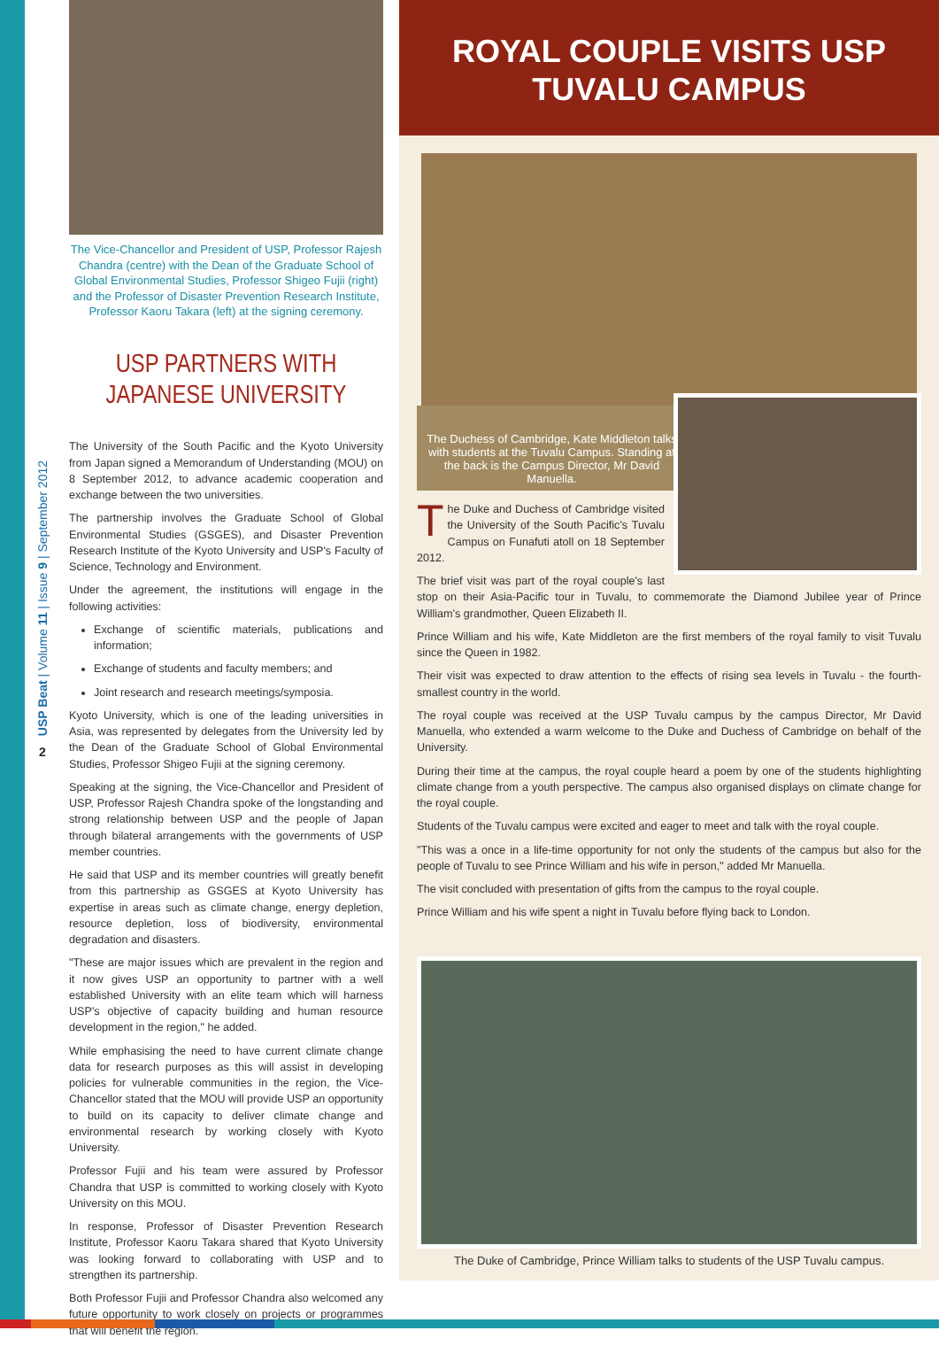USP Beat | Volume 11 | Issue 9 | September 2012
2
The Vice-Chancellor and President of USP, Professor Rajesh Chandra (centre) with the Dean of the Graduate School of Global Environmental Studies, Professor Shigeo Fujii (right) and the Professor of Disaster Prevention Research Institute, Professor Kaoru Takara (left) at the signing ceremony.
USP PARTNERS WITH JAPANESE UNIVERSITY
The University of the South Pacific and the Kyoto University from Japan signed a Memorandum of Understanding (MOU) on 8 September 2012, to advance academic cooperation and exchange between the two universities.
The partnership involves the Graduate School of Global Environmental Studies (GSGES), and Disaster Prevention Research Institute of the Kyoto University and USP's Faculty of Science, Technology and Environment.
Under the agreement, the institutions will engage in the following activities:
Exchange of scientific materials, publications and information;
Exchange of students and faculty members; and
Joint research and research meetings/symposia.
Kyoto University, which is one of the leading universities in Asia, was represented by delegates from the University led by the Dean of the Graduate School of Global Environmental Studies, Professor Shigeo Fujii at the signing ceremony.
Speaking at the signing, the Vice-Chancellor and President of USP, Professor Rajesh Chandra spoke of the longstanding and strong relationship between USP and the people of Japan through bilateral arrangements with the governments of USP member countries.
He said that USP and its member countries will greatly benefit from this partnership as GSGES at Kyoto University has expertise in areas such as climate change, energy depletion, resource depletion, loss of biodiversity, environmental degradation and disasters.
"These are major issues which are prevalent in the region and it now gives USP an opportunity to partner with a well established University with an elite team which will harness USP's objective of capacity building and human resource development in the region," he added.
While emphasising the need to have current climate change data for research purposes as this will assist in developing policies for vulnerable communities in the region, the Vice-Chancellor stated that the MOU will provide USP an opportunity to build on its capacity to deliver climate change and environmental research by working closely with Kyoto University.
Professor Fujii and his team were assured by Professor Chandra that USP is committed to working closely with Kyoto University on this MOU.
In response, Professor of Disaster Prevention Research Institute, Professor Kaoru Takara shared that Kyoto University was looking forward to collaborating with USP and to strengthen its partnership.
Both Professor Fujii and Professor Chandra also welcomed any future opportunity to work closely on projects or programmes that will benefit the region.
ROYAL COUPLE VISITS USP TUVALU CAMPUS
The Duchess of Cambridge, Kate Middleton talks with students at the Tuvalu Campus. Standing at the back is the Campus Director, Mr David Manuella.
The Duke and Duchess of Cambridge visited the University of the South Pacific's Tuvalu Campus on Funafuti atoll on 18 September 2012.
The brief visit was part of the royal couple's last stop on their Asia-Pacific tour in Tuvalu, to commemorate the Diamond Jubilee year of Prince William's grandmother, Queen Elizabeth II.
Prince William and his wife, Kate Middleton are the first members of the royal family to visit Tuvalu since the Queen in 1982.
Their visit was expected to draw attention to the effects of rising sea levels in Tuvalu - the fourth-smallest country in the world.
The royal couple was received at the USP Tuvalu campus by the campus Director, Mr David Manuella, who extended a warm welcome to the Duke and Duchess of Cambridge on behalf of the University.
During their time at the campus, the royal couple heard a poem by one of the students highlighting climate change from a youth perspective. The campus also organised displays on climate change for the royal couple.
Students of the Tuvalu campus were excited and eager to meet and talk with the royal couple.
"This was a once in a life-time opportunity for not only the students of the campus but also for the people of Tuvalu to see Prince William and his wife in person," added Mr Manuella.
The visit concluded with presentation of gifts from the campus to the royal couple.
Prince William and his wife spent a night in Tuvalu before flying back to London.
The Duke of Cambridge, Prince William talks to students of the USP Tuvalu campus.